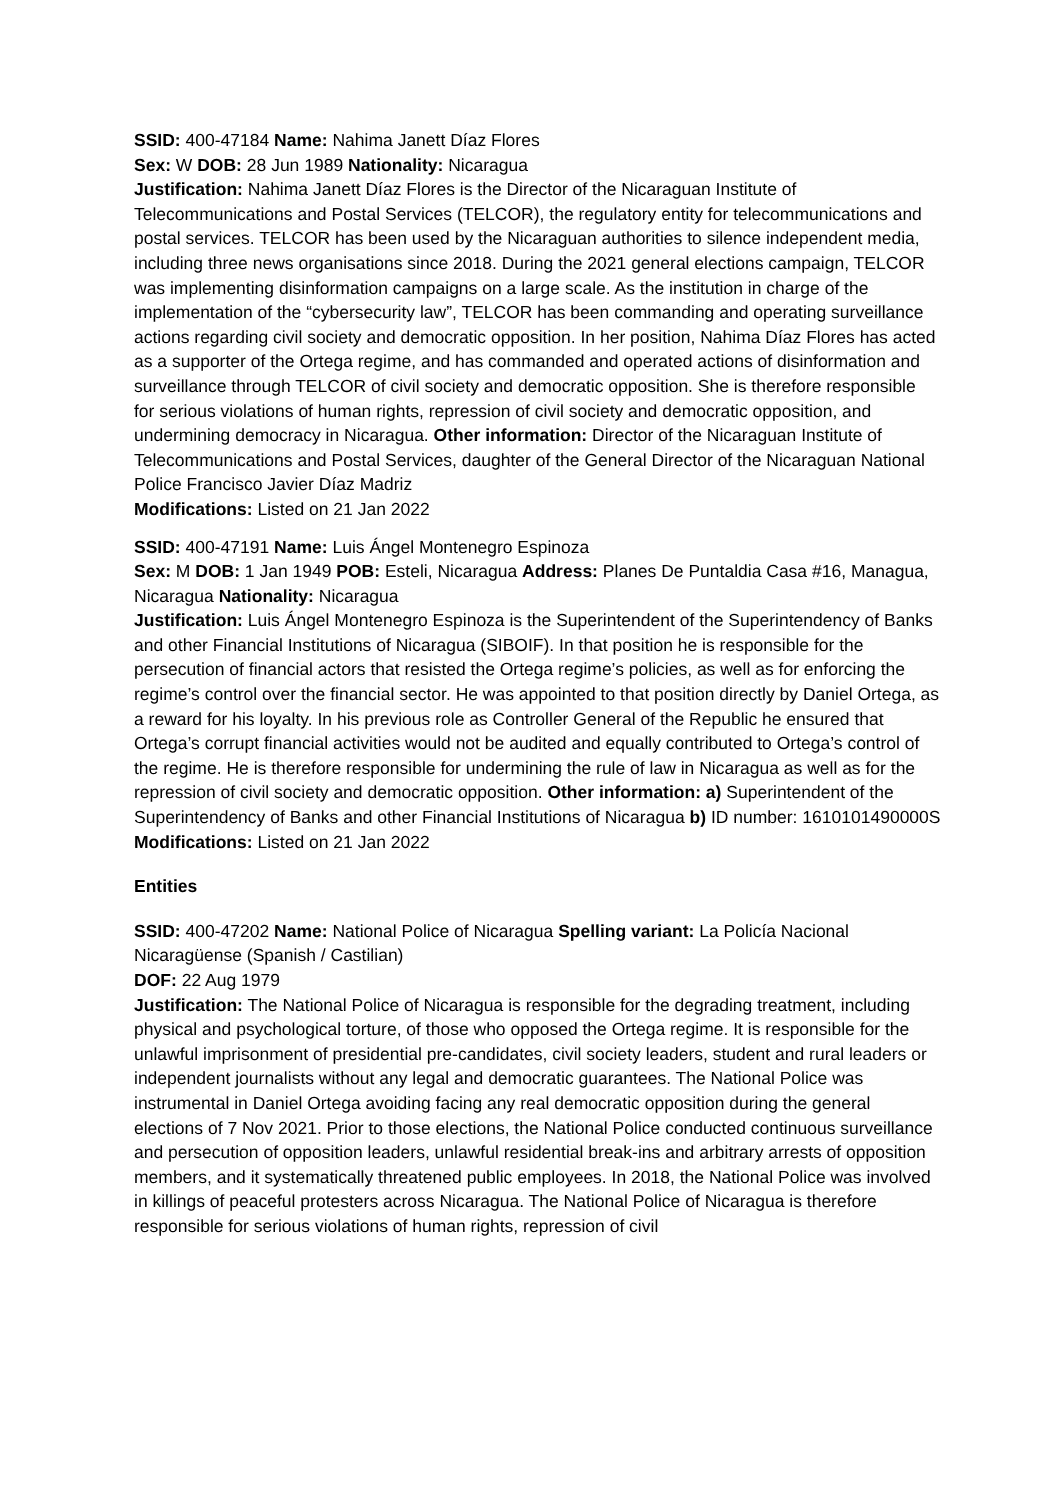SSID: 400-47184 Name: Nahima Janett Díaz Flores
Sex: W DOB: 28 Jun 1989 Nationality: Nicaragua
Justification: Nahima Janett Díaz Flores is the Director of the Nicaraguan Institute of Telecommunications and Postal Services (TELCOR), the regulatory entity for telecommunications and postal services. TELCOR has been used by the Nicaraguan authorities to silence independent media, including three news organisations since 2018. During the 2021 general elections campaign, TELCOR was implementing disinformation campaigns on a large scale. As the institution in charge of the implementation of the “cybersecurity law”, TELCOR has been commanding and operating surveillance actions regarding civil society and democratic opposition. In her position, Nahima Díaz Flores has acted as a supporter of the Ortega regime, and has commanded and operated actions of disinformation and surveillance through TELCOR of civil society and democratic opposition. She is therefore responsible for serious violations of human rights, repression of civil society and democratic opposition, and undermining democracy in Nicaragua. Other information: Director of the Nicaraguan Institute of Telecommunications and Postal Services, daughter of the General Director of the Nicaraguan National Police Francisco Javier Díaz Madriz
Modifications: Listed on 21 Jan 2022
SSID: 400-47191 Name: Luis Ángel Montenegro Espinoza
Sex: M DOB: 1 Jan 1949 POB: Esteli, Nicaragua Address: Planes De Puntaldia Casa #16, Managua, Nicaragua Nationality: Nicaragua
Justification: Luis Ángel Montenegro Espinoza is the Superintendent of the Superintendency of Banks and other Financial Institutions of Nicaragua (SIBOIF). In that position he is responsible for the persecution of financial actors that resisted the Ortega regime’s policies, as well as for enforcing the regime’s control over the financial sector. He was appointed to that position directly by Daniel Ortega, as a reward for his loyalty. In his previous role as Controller General of the Republic he ensured that Ortega’s corrupt financial activities would not be audited and equally contributed to Ortega’s control of the regime. He is therefore responsible for undermining the rule of law in Nicaragua as well as for the repression of civil society and democratic opposition. Other information: a) Superintendent of the Superintendency of Banks and other Financial Institutions of Nicaragua b) ID number: 1610101490000S Modifications: Listed on 21 Jan 2022
Entities
SSID: 400-47202 Name: National Police of Nicaragua Spelling variant: La Policía Nacional Nicaragüense (Spanish / Castilian)
DOF: 22 Aug 1979
Justification: The National Police of Nicaragua is responsible for the degrading treatment, including physical and psychological torture, of those who opposed the Ortega regime. It is responsible for the unlawful imprisonment of presidential pre-candidates, civil society leaders, student and rural leaders or independent journalists without any legal and democratic guarantees. The National Police was instrumental in Daniel Ortega avoiding facing any real democratic opposition during the general elections of 7 Nov 2021. Prior to those elections, the National Police conducted continuous surveillance and persecution of opposition leaders, unlawful residential break-ins and arbitrary arrests of opposition members, and it systematically threatened public employees. In 2018, the National Police was involved in killings of peaceful protesters across Nicaragua. The National Police of Nicaragua is therefore responsible for serious violations of human rights, repression of civil